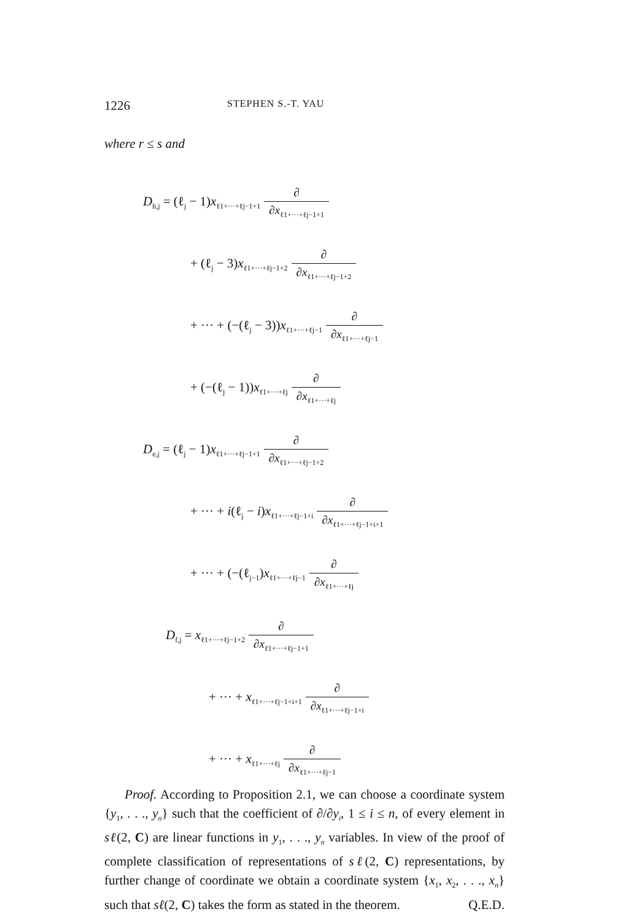1226 STEPHEN S.-T. YAU
where r ≤ s and
D<sub>h,j</sub> = (ℓ<sub>j</sub> − 1)x<sub>ℓ1+···+ℓj−1+1</sub> ∂ ∂x<sub>ℓ1+···+ℓj−1+1</sub>
+ (ℓ<sub>j</sub> − 3)x<sub>ℓ1+···+ℓj−1+2</sub> ∂ ∂x<sub>ℓ1+···+ℓj−1+2</sub>
+ ··· + (−(ℓ<sub>j</sub> − 3))x<sub>ℓ1+···+ℓj−1</sub> ∂ ∂x<sub>ℓ1+···+ℓj−1</sub>
+ (−(ℓ<sub>j</sub> − 1))x<sub>ℓ1+···+ℓj</sub> ∂ ∂x<sub>ℓ1+···+ℓj</sub>
D<sub>e,j</sub> = (ℓ<sub>j</sub> − 1)x<sub>ℓ1+···+ℓj−1+1</sub> ∂ ∂x<sub>ℓ1+···+ℓj−1+2</sub>
+ ··· + i(ℓ<sub>j</sub> − i)x<sub>ℓ1+···+ℓj−1+i</sub> ∂ ∂x<sub>ℓ1+···+ℓj−1+i+1</sub>
+ ··· + (−(ℓ<sub>j−1</sub>)x<sub>ℓ1+···+ℓj−1</sub> ∂ ∂x<sub>ℓ1+···+ℓj</sub>
D<sub>f,j</sub> = x<sub>ℓ1+···+ℓj−1+2</sub> ∂ ∂x<sub>ℓ1+···+ℓj−1+1</sub>
+ ··· + x<sub>ℓ1+···+ℓj−1+i+1</sub> ∂ ∂x<sub>ℓ1+···+ℓj−1+i</sub>
+ ··· + x<sub>ℓ1+···+ℓj</sub> ∂ ∂x<sub>ℓ1+···+ℓj−1</sub>
Proof. According to Proposition 2.1, we can choose a coordinate system {y<sub>1</sub>, . . ., y<sub>n</sub>} such that the coefficient of ∂/∂y<sub>i</sub>, 1 ≤ i ≤ n, of every element in sℓ(2, C) are linear functions in y<sub>1</sub>, . . ., y<sub>n</sub> variables. In view of the proof of complete classification of representations of sℓ(2, C) representations, by further change of coordinate we obtain a coordinate system {x<sub>1</sub>, x<sub>2</sub>, . . ., x<sub>n</sub>} such that sℓ(2, C) takes the form as stated in the theorem. Q.E.D.